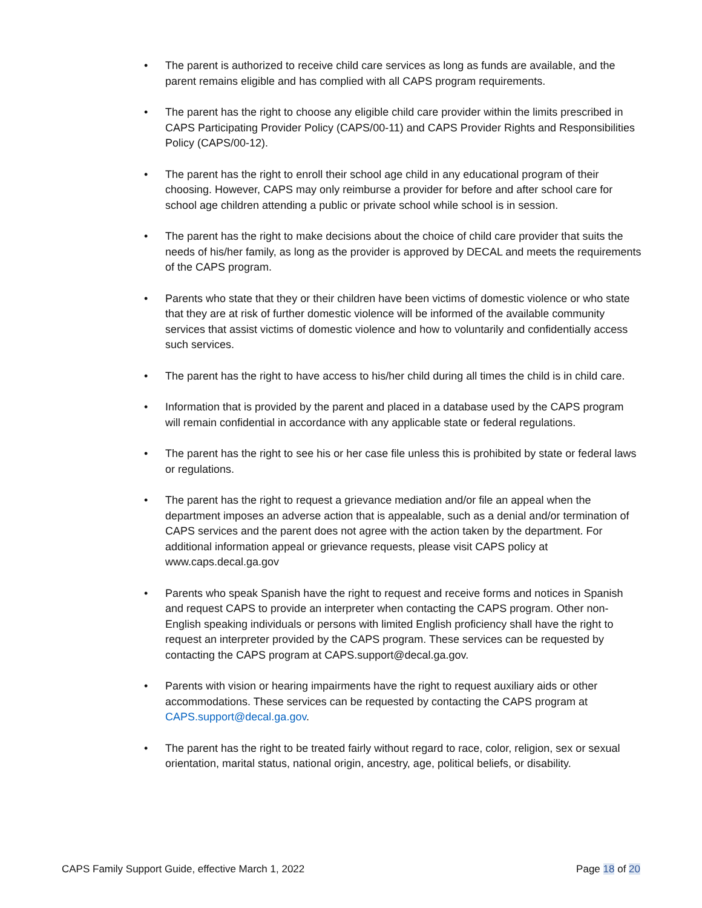• The parent is authorized to receive child care services as long as funds are available, and the parent remains eligible and has complied with all CAPS program requirements.
• The parent has the right to choose any eligible child care provider within the limits prescribed in CAPS Participating Provider Policy (CAPS/00-11) and CAPS Provider Rights and Responsibilities Policy (CAPS/00-12).
• The parent has the right to enroll their school age child in any educational program of their choosing. However, CAPS may only reimburse a provider for before and after school care for school age children attending a public or private school while school is in session.
• The parent has the right to make decisions about the choice of child care provider that suits the needs of his/her family, as long as the provider is approved by DECAL and meets the requirements of the CAPS program.
• Parents who state that they or their children have been victims of domestic violence or who state that they are at risk of further domestic violence will be informed of the available community services that assist victims of domestic violence and how to voluntarily and confidentially access such services.
• The parent has the right to have access to his/her child during all times the child is in child care.
• Information that is provided by the parent and placed in a database used by the CAPS program will remain confidential in accordance with any applicable state or federal regulations.
• The parent has the right to see his or her case file unless this is prohibited by state or federal laws or regulations.
• The parent has the right to request a grievance mediation and/or file an appeal when the department imposes an adverse action that is appealable, such as a denial and/or termination of CAPS services and the parent does not agree with the action taken by the department. For additional information appeal or grievance requests, please visit CAPS policy at www.caps.decal.ga.gov
• Parents who speak Spanish have the right to request and receive forms and notices in Spanish and request CAPS to provide an interpreter when contacting the CAPS program. Other non-English speaking individuals or persons with limited English proficiency shall have the right to request an interpreter provided by the CAPS program. These services can be requested by contacting the CAPS program at CAPS.support@decal.ga.gov.
• Parents with vision or hearing impairments have the right to request auxiliary aids or other accommodations. These services can be requested by contacting the CAPS program at CAPS.support@decal.ga.gov.
• The parent has the right to be treated fairly without regard to race, color, religion, sex or sexual orientation, marital status, national origin, ancestry, age, political beliefs, or disability.
CAPS Family Support Guide, effective March 1, 2022 Page 18 of 20